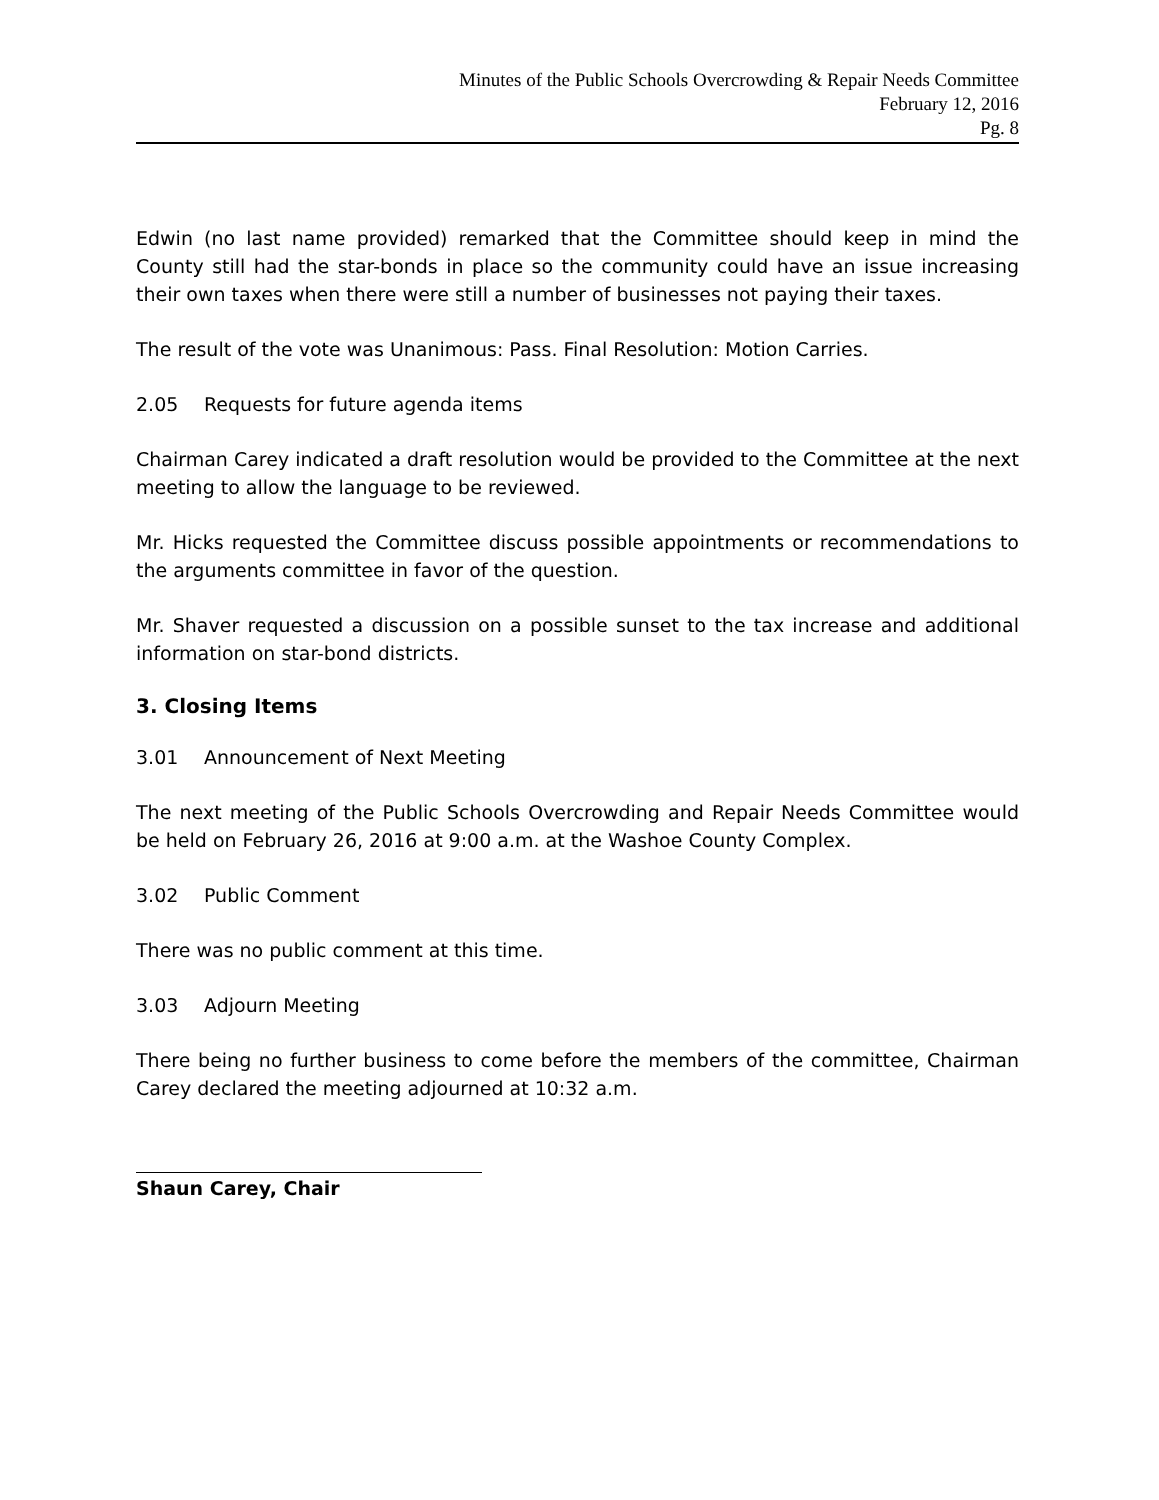Minutes of the Public Schools Overcrowding & Repair Needs Committee
February 12, 2016
Pg. 8
Edwin (no last name provided) remarked that the Committee should keep in mind the County still had the star-bonds in place so the community could have an issue increasing their own taxes when there were still a number of businesses not paying their taxes.
The result of the vote was Unanimous: Pass. Final Resolution: Motion Carries.
2.05 Requests for future agenda items
Chairman Carey indicated a draft resolution would be provided to the Committee at the next meeting to allow the language to be reviewed.
Mr. Hicks requested the Committee discuss possible appointments or recommendations to the arguments committee in favor of the question.
Mr. Shaver requested a discussion on a possible sunset to the tax increase and additional information on star-bond districts.
3. Closing Items
3.01 Announcement of Next Meeting
The next meeting of the Public Schools Overcrowding and Repair Needs Committee would be held on February 26, 2016 at 9:00 a.m. at the Washoe County Complex.
3.02 Public Comment
There was no public comment at this time.
3.03 Adjourn Meeting
There being no further business to come before the members of the committee, Chairman Carey declared the meeting adjourned at 10:32 a.m.
Shaun Carey, Chair